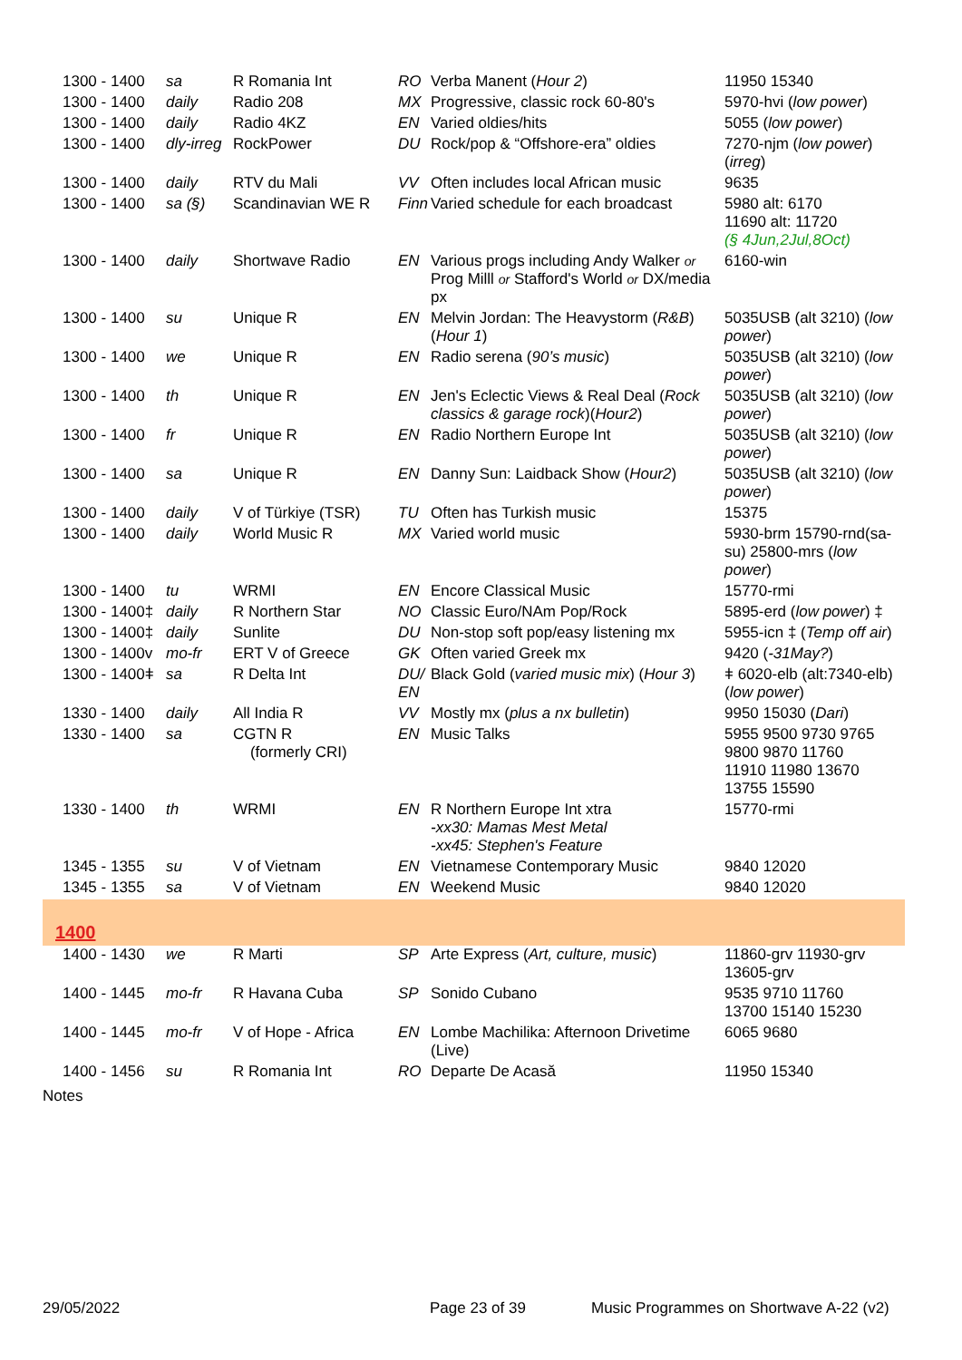| 1300 - 1400 | sa | R Romania Int | RO | Verba Manent ( Hour 2 ) | 11950 15340 |
| 1300 - 1400 | daily | Radio 208 | MX | Progressive, classic rock 60-80's | 5970-hvi ( low power ) |
| 1300 - 1400 | daily | Radio 4KZ | EN | Varied oldies/hits | 5055 ( low power ) |
| 1300 - 1400 | dly-irreg | RockPower | DU | Rock/pop & “Offshore-era” oldies | 7270-njm ( low power ) ( irreg ) |
| 1300 - 1400 | daily | RTV du Mali | VV | Often includes local African music | 9635 |
| 1300 - 1400 | sa (§) | Scandinavian WE R | Finn | Varied schedule for each broadcast | 5980 alt: 6170 11690 alt: 11720 (§ 4Jun,2Jul,8Oct) |
| 1300 - 1400 | daily | Shortwave Radio | EN | Various progs including Andy Walker or Prog Milll or Stafford's World or DX/media px | 6160-win |
| 1300 - 1400 | su | Unique R | EN | Melvin Jordan: The Heavystorm ( R&B ) ( Hour 1 ) | 5035USB (alt 3210) ( low power ) |
| 1300 - 1400 | we | Unique R | EN | Radio serena ( 90’s music ) | 5035USB (alt 3210) ( low power ) |
| 1300 - 1400 | th | Unique R | EN | Jen's Eclectic Views & Real Deal ( Rock classics & garage rock )( Hour2 ) | 5035USB (alt 3210) ( low power ) |
| 1300 - 1400 | fr | Unique R | EN | Radio Northern Europe Int | 5035USB (alt 3210) ( low power ) |
| 1300 - 1400 | sa | Unique R | EN | Danny Sun: Laidback Show ( Hour2 ) | 5035USB (alt 3210) ( low power ) |
| 1300 - 1400 | daily | V of Türkiye (TSR) | TU | Often has Turkish music | 15375 |
| 1300 - 1400 | daily | World Music R | MX | Varied world music | 5930-brm 15790-rnd(sa-su) 25800-mrs ( low power ) |
| 1300 - 1400 | tu | WRMI | EN | Encore Classical Music | 15770-rmi |
| 1300 - 1400‡ | daily | R Northern Star | NO | Classic Euro/NAm Pop/Rock | 5895-erd ( low power ) ‡ |
| 1300 - 1400‡ | daily | Sunlite | DU | Non-stop soft pop/easy listening mx | 5955-icn ‡ ( Temp off air ) |
| 1300 - 1400v | mo-fr | ERT V of Greece | GK | Often varied Greek mx | 9420 ( -31May? ) |
| 1300 - 1400ǂ | sa | R Delta Int | DU/ EN | Black Gold ( varied music mix ) ( Hour 3 ) | ǂ 6020-elb (alt:7340-elb) ( low power ) |
| 1330 - 1400 | daily | All India R | VV | Mostly mx ( plus a nx bulletin ) | 9950 15030 ( Dari ) |
| 1330 - 1400 | sa | CGTN R (formerly CRI) | EN | Music Talks | 5955 9500 9730 9765 9800 9870 11760 11910 11980 13670 13755 15590 |
| 1330 - 1400 | th | WRMI | EN | R Northern Europe Int xtra -xx30: Mamas Mest Metal -xx45: Stephen's Feature | 15770-rmi |
| 1345 - 1355 | su | V of Vietnam | EN | Vietnamese Contemporary Music | 9840 12020 |
| 1345 - 1355 | sa | V of Vietnam | EN | Weekend Music | 9840 12020 |
| 1400 | | | | | |
| 1400 - 1430 | we | R Marti | SP | Arte Express ( Art, culture, music ) | 11860-grv 11930-grv 13605-grv |
| 1400 - 1445 | mo-fr | R Havana Cuba | SP | Sonido Cubano | 9535 9710 11760 13700 15140 15230 |
| 1400 - 1445 | mo-fr | V of Hope - Africa | EN | Lombe Machilika: Afternoon Drivetime (Live) | 6065 9680 |
| 1400 - 1456 | su | R Romania Int | RO | Departe De Acasă | 11950 15340 |
| Notes | | | | | |
29/05/2022 Page 23 of 39 Music Programmes on Shortwave A-22 (v2)